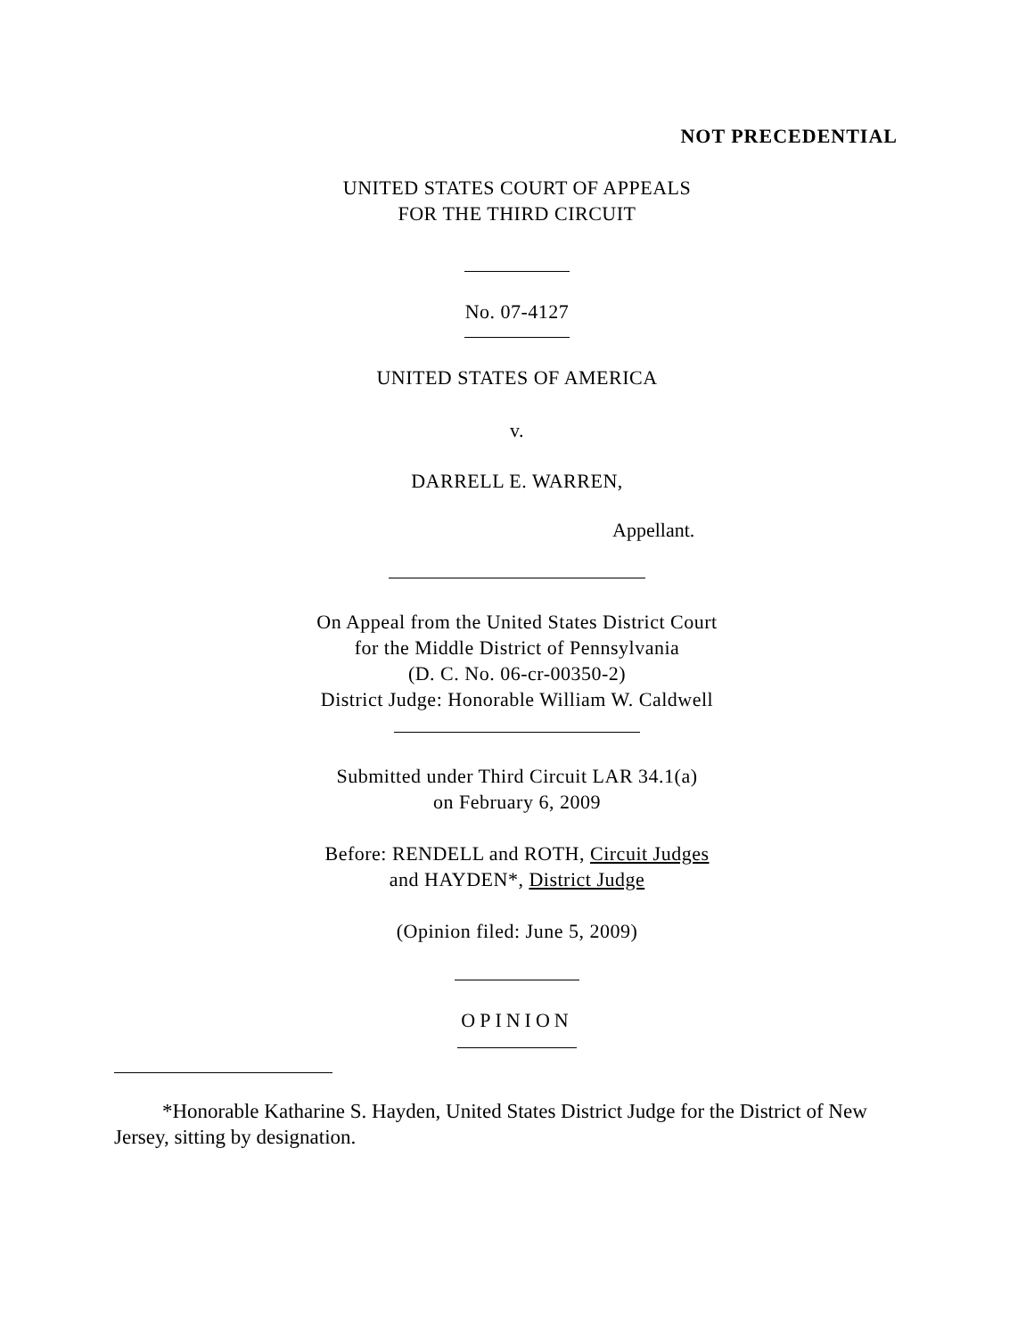NOT PRECEDENTIAL
UNITED STATES COURT OF APPEALS
FOR THE THIRD CIRCUIT
No. 07-4127
UNITED STATES OF AMERICA
v.
DARRELL E. WARREN,
Appellant.
On Appeal from the United States District Court
for the Middle District of Pennsylvania
(D. C. No. 06-cr-00350-2)
District Judge: Honorable William W. Caldwell
Submitted under Third Circuit LAR 34.1(a)
on February 6, 2009
Before: RENDELL and ROTH, Circuit Judges
and HAYDEN*, District Judge
(Opinion filed: June 5, 2009)
OPINION
*Honorable Katharine S. Hayden, United States District Judge for the District of New Jersey, sitting by designation.